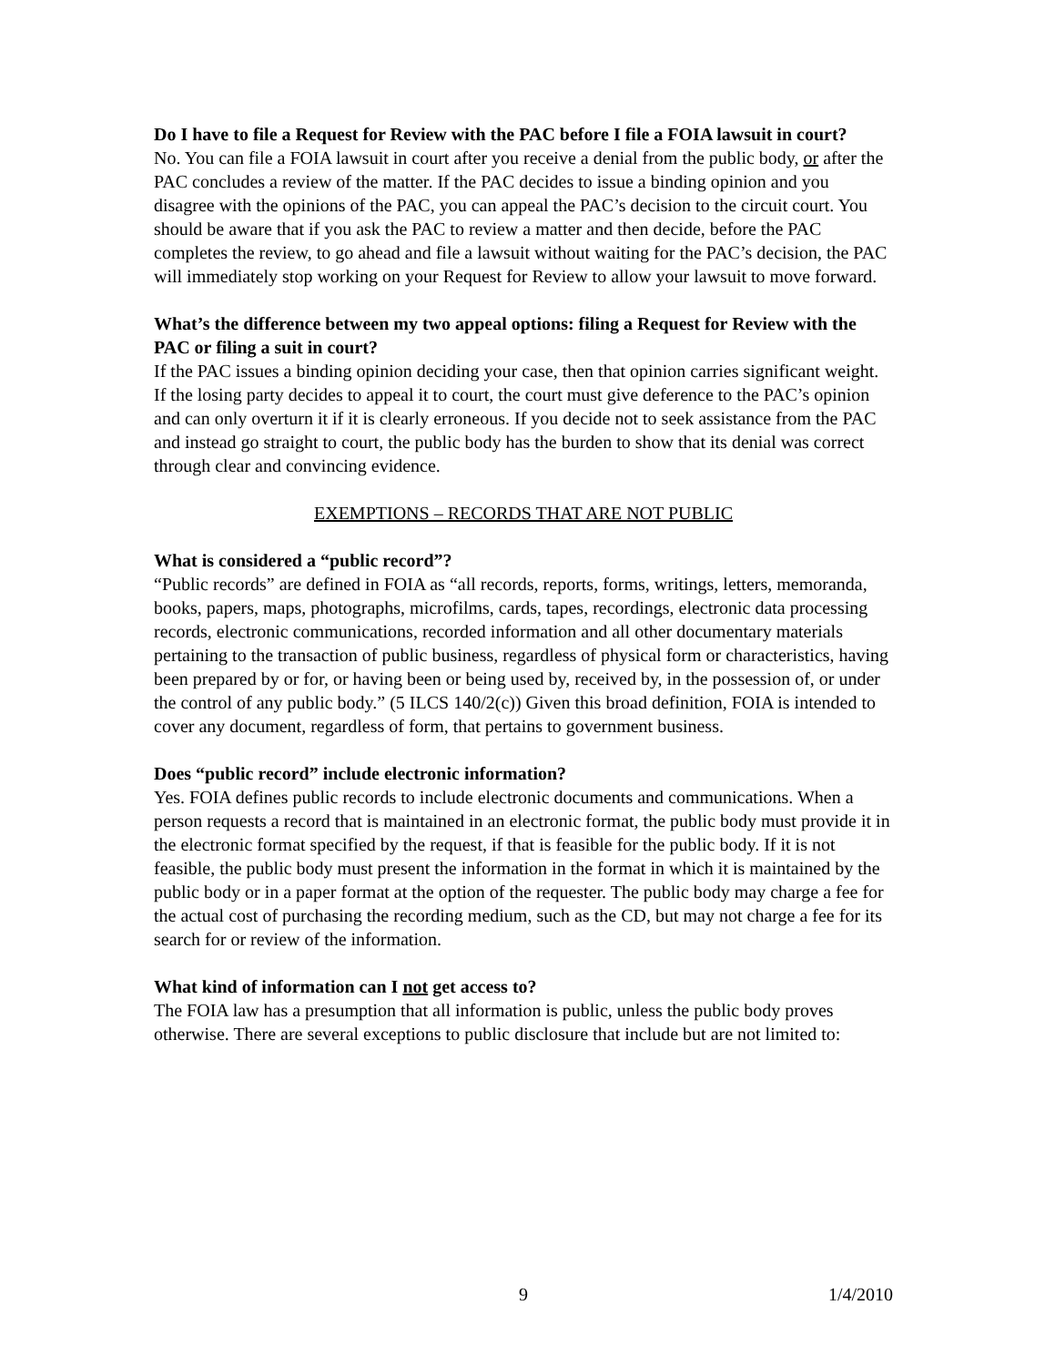Do I have to file a Request for Review with the PAC before I file a FOIA lawsuit in court?
No. You can file a FOIA lawsuit in court after you receive a denial from the public body, or after the PAC concludes a review of the matter. If the PAC decides to issue a binding opinion and you disagree with the opinions of the PAC, you can appeal the PAC’s decision to the circuit court. You should be aware that if you ask the PAC to review a matter and then decide, before the PAC completes the review, to go ahead and file a lawsuit without waiting for the PAC’s decision, the PAC will immediately stop working on your Request for Review to allow your lawsuit to move forward.
What’s the difference between my two appeal options: filing a Request for Review with the PAC or filing a suit in court?
If the PAC issues a binding opinion deciding your case, then that opinion carries significant weight. If the losing party decides to appeal it to court, the court must give deference to the PAC’s opinion and can only overturn it if it is clearly erroneous. If you decide not to seek assistance from the PAC and instead go straight to court, the public body has the burden to show that its denial was correct through clear and convincing evidence.
EXEMPTIONS – RECORDS THAT ARE NOT PUBLIC
What is considered a “public record”?
“Public records” are defined in FOIA as “all records, reports, forms, writings, letters, memoranda, books, papers, maps, photographs, microfilms, cards, tapes, recordings, electronic data processing records, electronic communications, recorded information and all other documentary materials pertaining to the transaction of public business, regardless of physical form or characteristics, having been prepared by or for, or having been or being used by, received by, in the possession of, or under the control of any public body.” (5 ILCS 140/2(c)) Given this broad definition, FOIA is intended to cover any document, regardless of form, that pertains to government business.
Does “public record” include electronic information?
Yes. FOIA defines public records to include electronic documents and communications. When a person requests a record that is maintained in an electronic format, the public body must provide it in the electronic format specified by the request, if that is feasible for the public body. If it is not feasible, the public body must present the information in the format in which it is maintained by the public body or in a paper format at the option of the requester. The public body may charge a fee for the actual cost of purchasing the recording medium, such as the CD, but may not charge a fee for its search for or review of the information.
What kind of information can I not get access to?
The FOIA law has a presumption that all information is public, unless the public body proves otherwise. There are several exceptions to public disclosure that include but are not limited to:
9 1/4/2010